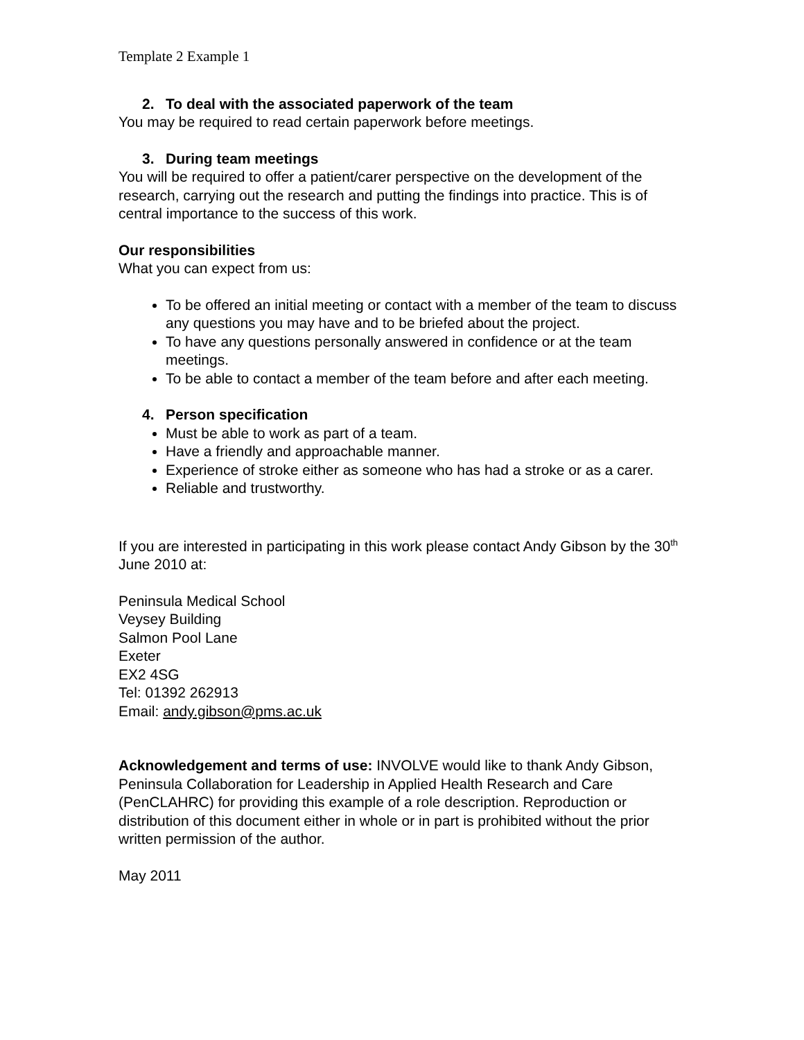Template 2 Example 1
2. To deal with the associated paperwork of the team
You may be required to read certain paperwork before meetings.
3. During team meetings
You will be required to offer a patient/carer perspective on the development of the research, carrying out the research and putting the findings into practice. This is of central importance to the success of this work.
Our responsibilities
What you can expect from us:
To be offered an initial meeting or contact with a member of the team to discuss any questions you may have and to be briefed about the project.
To have any questions personally answered in confidence or at the team meetings.
To be able to contact a member of the team before and after each meeting.
4. Person specification
Must be able to work as part of a team.
Have a friendly and approachable manner.
Experience of stroke either as someone who has had a stroke or as a carer.
Reliable and trustworthy.
If you are interested in participating in this work please contact Andy Gibson by the 30<sup>th</sup> June 2010 at:
Peninsula Medical School
Veysey Building
Salmon Pool Lane
Exeter
EX2 4SG
Tel: 01392 262913
Email: andy.gibson@pms.ac.uk
Acknowledgement and terms of use: INVOLVE would like to thank Andy Gibson, Peninsula Collaboration for Leadership in Applied Health Research and Care (PenCLAHRC) for providing this example of a role description. Reproduction or distribution of this document either in whole or in part is prohibited without the prior written permission of the author.
May 2011